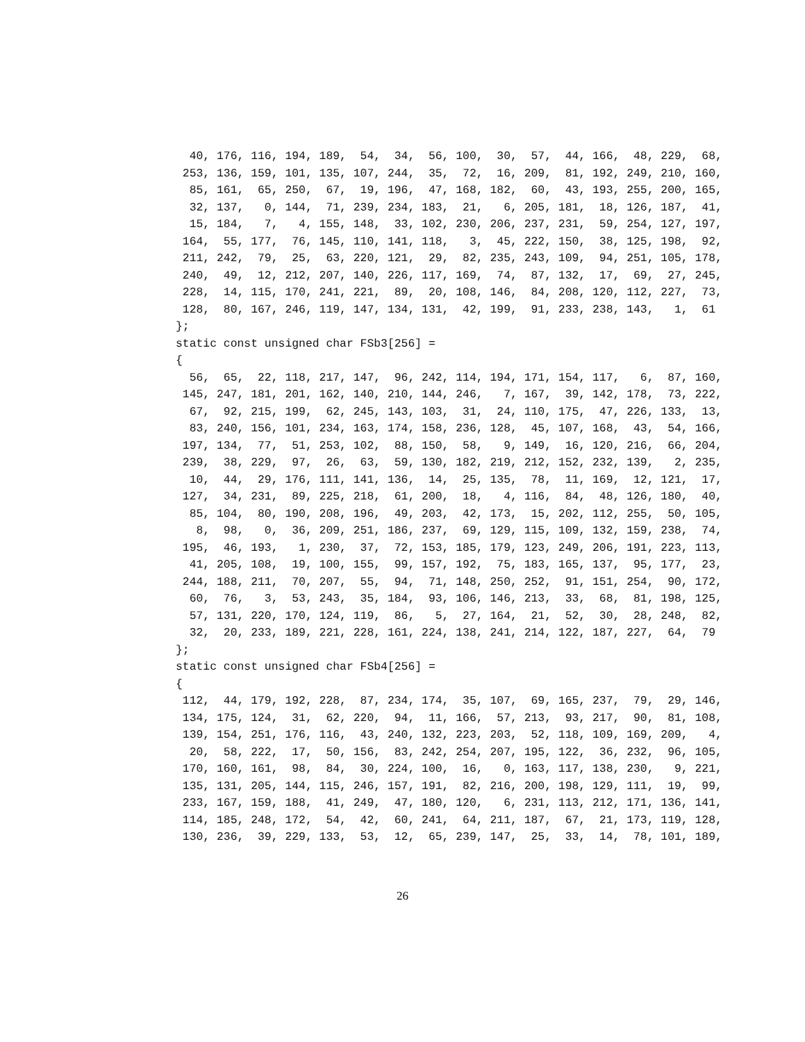40, 176, 116, 194, 189,  54,  34,  56, 100,  30,  57,  44, 166,  48, 229,  68,
 253, 136, 159, 101, 135, 107, 244,  35,  72,  16, 209,  81, 192, 249, 210, 160,
  85, 161,  65, 250,  67,  19, 196,  47, 168, 182,  60,  43, 193, 255, 200, 165,
  32, 137,   0, 144,  71, 239, 234, 183,  21,   6, 205, 181,  18, 126, 187,  41,
  15, 184,   7,   4, 155, 148,  33, 102, 230, 206, 237, 231,  59, 254, 127, 197,
 164,  55, 177,  76, 145, 110, 141, 118,   3,  45, 222, 150,  38, 125, 198,  92,
 211, 242,  79,  25,  63, 220, 121,  29,  82, 235, 243, 109,  94, 251, 105, 178,
 240,  49,  12, 212, 207, 140, 226, 117, 169,  74,  87, 132,  17,  69,  27, 245,
 228,  14, 115, 170, 241, 221,  89,  20, 108, 146,  84, 208, 120, 112, 227,  73,
 128,  80, 167, 246, 119, 147, 134, 131,  42, 199,  91, 233, 238, 143,   1,  61
};
static const unsigned char FSb3[256] =
{
  56,  65,  22, 118, 217, 147,  96, 242, 114, 194, 171, 154, 117,   6,  87, 160,
 145, 247, 181, 201, 162, 140, 210, 144, 246,   7, 167,  39, 142, 178,  73, 222,
  67,  92, 215, 199,  62, 245, 143, 103,  31,  24, 110, 175,  47, 226, 133,  13,
  83, 240, 156, 101, 234, 163, 174, 158, 236, 128,  45, 107, 168,  43,  54, 166,
 197, 134,  77,  51, 253, 102,  88, 150,  58,   9, 149,  16, 120, 216,  66, 204,
 239,  38, 229,  97,  26,  63,  59, 130, 182, 219, 212, 152, 232, 139,   2, 235,
  10,  44,  29, 176, 111, 141, 136,  14,  25, 135,  78,  11, 169,  12, 121,  17,
 127,  34, 231,  89, 225, 218,  61, 200,  18,   4, 116,  84,  48, 126, 180,  40,
  85, 104,  80, 190, 208, 196,  49, 203,  42, 173,  15, 202, 112, 255,  50, 105,
   8,  98,   0,  36, 209, 251, 186, 237,  69, 129, 115, 109, 132, 159, 238,  74,
 195,  46, 193,   1, 230,  37,  72, 153, 185, 179, 123, 249, 206, 191, 223, 113,
  41, 205, 108,  19, 100, 155,  99, 157, 192,  75, 183, 165, 137,  95, 177,  23,
 244, 188, 211,  70, 207,  55,  94,  71, 148, 250, 252,  91, 151, 254,  90, 172,
  60,  76,   3,  53, 243,  35, 184,  93, 106, 146, 213,  33,  68,  81, 198, 125,
  57, 131, 220, 170, 124, 119,  86,   5,  27, 164,  21,  52,  30,  28, 248,  82,
  32,  20, 233, 189, 221, 228, 161, 224, 138, 241, 214, 122, 187, 227,  64,  79
};
static const unsigned char FSb4[256] =
{
 112,  44, 179, 192, 228,  87, 234, 174,  35, 107,  69, 165, 237,  79,  29, 146,
 134, 175, 124,  31,  62, 220,  94,  11, 166,  57, 213,  93, 217,  90,  81, 108,
 139, 154, 251, 176, 116,  43, 240, 132, 223, 203,  52, 118, 109, 169, 209,   4,
  20,  58, 222,  17,  50, 156,  83, 242, 254, 207, 195, 122,  36, 232,  96, 105,
 170, 160, 161,  98,  84,  30, 224, 100,  16,   0, 163, 117, 138, 230,   9, 221,
 135, 131, 205, 144, 115, 246, 157, 191,  82, 216, 200, 198, 129, 111,  19,  99,
 233, 167, 159, 188,  41, 249,  47, 180, 120,   6, 231, 113, 212, 171, 136, 141,
 114, 185, 248, 172,  54,  42,  60, 241,  64, 211, 187,  67,  21, 173, 119, 128,
 130, 236,  39, 229, 133,  53,  12,  65, 239, 147,  25,  33,  14,  78, 101, 189,
26